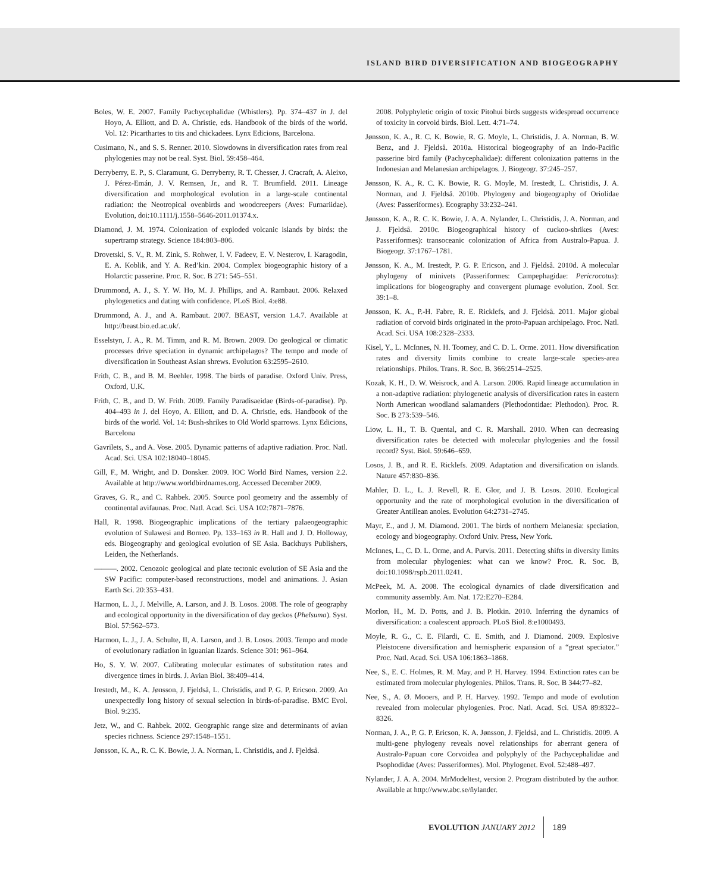ISLAND BIRD DIVERSIFICATION AND BIOGEOGRAPHY
Boles, W. E. 2007. Family Pachycephalidae (Whistlers). Pp. 374–437 in J. del Hoyo, A. Elliott, and D. A. Christie, eds. Handbook of the birds of the world. Vol. 12: Picarthartes to tits and chickadees. Lynx Edicions, Barcelona.
Cusimano, N., and S. S. Renner. 2010. Slowdowns in diversification rates from real phylogenies may not be real. Syst. Biol. 59:458–464.
Derryberry, E. P., S. Claramunt, G. Derryberry, R. T. Chesser, J. Cracraft, A. Aleixo, J. Pérez-Emán, J. V. Remsen, Jr., and R. T. Brumfield. 2011. Lineage diversification and morphological evolution in a large-scale continental radiation: the Neotropical ovenbirds and woodcreepers (Aves: Furnariidae). Evolution, doi:10.1111/j.1558–5646-2011.01374.x.
Diamond, J. M. 1974. Colonization of exploded volcanic islands by birds: the supertramp strategy. Science 184:803–806.
Drovetski, S. V., R. M. Zink, S. Rohwer, I. V. Fadeev, E. V. Nesterov, I. Karagodin, E. A. Koblik, and Y. A. Red’kin. 2004. Complex biogeographic history of a Holarctic passerine. Proc. R. Soc. B 271: 545–551.
Drummond, A. J., S. Y. W. Ho, M. J. Phillips, and A. Rambaut. 2006. Relaxed phylogenetics and dating with confidence. PLoS Biol. 4:e88.
Drummond, A. J., and A. Rambaut. 2007. BEAST, version 1.4.7. Available at http://beast.bio.ed.ac.uk/.
Esselstyn, J. A., R. M. Timm, and R. M. Brown. 2009. Do geological or climatic processes drive speciation in dynamic archipelagos? The tempo and mode of diversification in Southeast Asian shrews. Evolution 63:2595–2610.
Frith, C. B., and B. M. Beehler. 1998. The birds of paradise. Oxford Univ. Press, Oxford, U.K.
Frith, C. B., and D. W. Frith. 2009. Family Paradisaeidae (Birds-of-paradise). Pp. 404–493 in J. del Hoyo, A. Elliott, and D. A. Christie, eds. Handbook of the birds of the world. Vol. 14: Bush-shrikes to Old World sparrows. Lynx Edicions, Barcelona
Gavrilets, S., and A. Vose. 2005. Dynamic patterns of adaptive radiation. Proc. Natl. Acad. Sci. USA 102:18040–18045.
Gill, F., M. Wright, and D. Donsker. 2009. IOC World Bird Names, version 2.2. Available at http://www.worldbirdnames.org. Accessed December 2009.
Graves, G. R., and C. Rahbek. 2005. Source pool geometry and the assembly of continental avifaunas. Proc. Natl. Acad. Sci. USA 102:7871–7876.
Hall, R. 1998. Biogeographic implications of the tertiary palaeogeographic evolution of Sulawesi and Borneo. Pp. 133–163 in R. Hall and J. D. Holloway, eds. Biogeography and geological evolution of SE Asia. Backhuys Publishers, Leiden, the Netherlands.
———. 2002. Cenozoic geological and plate tectonic evolution of SE Asia and the SW Pacific: computer-based reconstructions, model and animations. J. Asian Earth Sci. 20:353–431.
Harmon, L. J., J. Melville, A. Larson, and J. B. Losos. 2008. The role of geography and ecological opportunity in the diversification of day geckos (Phelsuma). Syst. Biol. 57:562–573.
Harmon, L. J., J. A. Schulte, II, A. Larson, and J. B. Losos. 2003. Tempo and mode of evolutionary radiation in iguanian lizards. Science 301: 961–964.
Ho, S. Y. W. 2007. Calibrating molecular estimates of substitution rates and divergence times in birds. J. Avian Biol. 38:409–414.
Irestedt, M., K. A. Jønsson, J. Fjeldså, L. Christidis, and P. G. P. Ericson. 2009. An unexpectedly long history of sexual selection in birds-of-paradise. BMC Evol. Biol. 9:235.
Jetz, W., and C. Rahbek. 2002. Geographic range size and determinants of avian species richness. Science 297:1548–1551.
Jønsson, K. A., R. C. K. Bowie, J. A. Norman, L. Christidis, and J. Fjeldså.
2008. Polyphyletic origin of toxic Pitohui birds suggests widespread occurrence of toxicity in corvoid birds. Biol. Lett. 4:71–74.
Jønsson, K. A., R. C. K. Bowie, R. G. Moyle, L. Christidis, J. A. Norman, B. W. Benz, and J. Fjeldså. 2010a. Historical biogeography of an Indo-Pacific passerine bird family (Pachycephalidae): different colonization patterns in the Indonesian and Melanesian archipelagos. J. Biogeogr. 37:245–257.
Jønsson, K. A., R. C. K. Bowie, R. G. Moyle, M. Irestedt, L. Christidis, J. A. Norman, and J. Fjeldså. 2010b. Phylogeny and biogeography of Oriolidae (Aves: Passeriformes). Ecography 33:232–241.
Jønsson, K. A., R. C. K. Bowie, J. A. A. Nylander, L. Christidis, J. A. Norman, and J. Fjeldså. 2010c. Biogeographical history of cuckoo-shrikes (Aves: Passeriformes): transoceanic colonization of Africa from Australo-Papua. J. Biogeogr. 37:1767–1781.
Jønsson, K. A., M. Irestedt, P. G. P. Ericson, and J. Fjeldså. 2010d. A molecular phylogeny of minivets (Passeriformes: Campephagidae: Pericrocotus): implications for biogeography and convergent plumage evolution. Zool. Scr. 39:1–8.
Jønsson, K. A., P.-H. Fabre, R. E. Ricklefs, and J. Fjeldså. 2011. Major global radiation of corvoid birds originated in the proto-Papuan archipelago. Proc. Natl. Acad. Sci. USA 108:2328–2333.
Kisel, Y., L. McInnes, N. H. Toomey, and C. D. L. Orme. 2011. How diversification rates and diversity limits combine to create large-scale species-area relationships. Philos. Trans. R. Soc. B. 366:2514–2525.
Kozak, K. H., D. W. Weisrock, and A. Larson. 2006. Rapid lineage accumulation in a non-adaptive radiation: phylogenetic analysis of diversification rates in eastern North American woodland salamanders (Plethodontidae: Plethodon). Proc. R. Soc. B 273:539–546.
Liow, L. H., T. B. Quental, and C. R. Marshall. 2010. When can decreasing diversification rates be detected with molecular phylogenies and the fossil record? Syst. Biol. 59:646–659.
Losos, J. B., and R. E. Ricklefs. 2009. Adaptation and diversification on islands. Nature 457:830–836.
Mahler, D. L., L. J. Revell, R. E. Glor, and J. B. Losos. 2010. Ecological opportunity and the rate of morphological evolution in the diversification of Greater Antillean anoles. Evolution 64:2731–2745.
Mayr, E., and J. M. Diamond. 2001. The birds of northern Melanesia: speciation, ecology and biogeography. Oxford Univ. Press, New York.
McInnes, L., C. D. L. Orme, and A. Purvis. 2011. Detecting shifts in diversity limits from molecular phylogenies: what can we know? Proc. R. Soc. B, doi:10.1098/rspb.2011.0241.
McPeek, M. A. 2008. The ecological dynamics of clade diversification and community assembly. Am. Nat. 172:E270–E284.
Morlon, H., M. D. Potts, and J. B. Plotkin. 2010. Inferring the dynamics of diversification: a coalescent approach. PLoS Biol. 8:e1000493.
Moyle, R. G., C. E. Filardi, C. E. Smith, and J. Diamond. 2009. Explosive Pleistocene diversification and hemispheric expansion of a “great speciator.” Proc. Natl. Acad. Sci. USA 106:1863–1868.
Nee, S., E. C. Holmes, R. M. May, and P. H. Harvey. 1994. Extinction rates can be estimated from molecular phylogenies. Philos. Trans. R. Soc. B 344:77–82.
Nee, S., A. Ø. Mooers, and P. H. Harvey. 1992. Tempo and mode of evolution revealed from molecular phylogenies. Proc. Natl. Acad. Sci. USA 89:8322–8326.
Norman, J. A., P. G. P. Ericson, K. A. Jønsson, J. Fjeldså, and L. Christidis. 2009. A multi-gene phylogeny reveals novel relationships for aberrant genera of Australo-Papuan core Corvoidea and polyphyly of the Pachycephalidae and Psophodidae (Aves: Passeriformes). Mol. Phylogenet. Evol. 52:488–497.
Nylander, J. A. A. 2004. MrModeltest, version 2. Program distributed by the author. Available at http://www.abc.se/ñylander.
EVOLUTION JANUARY 2012 189